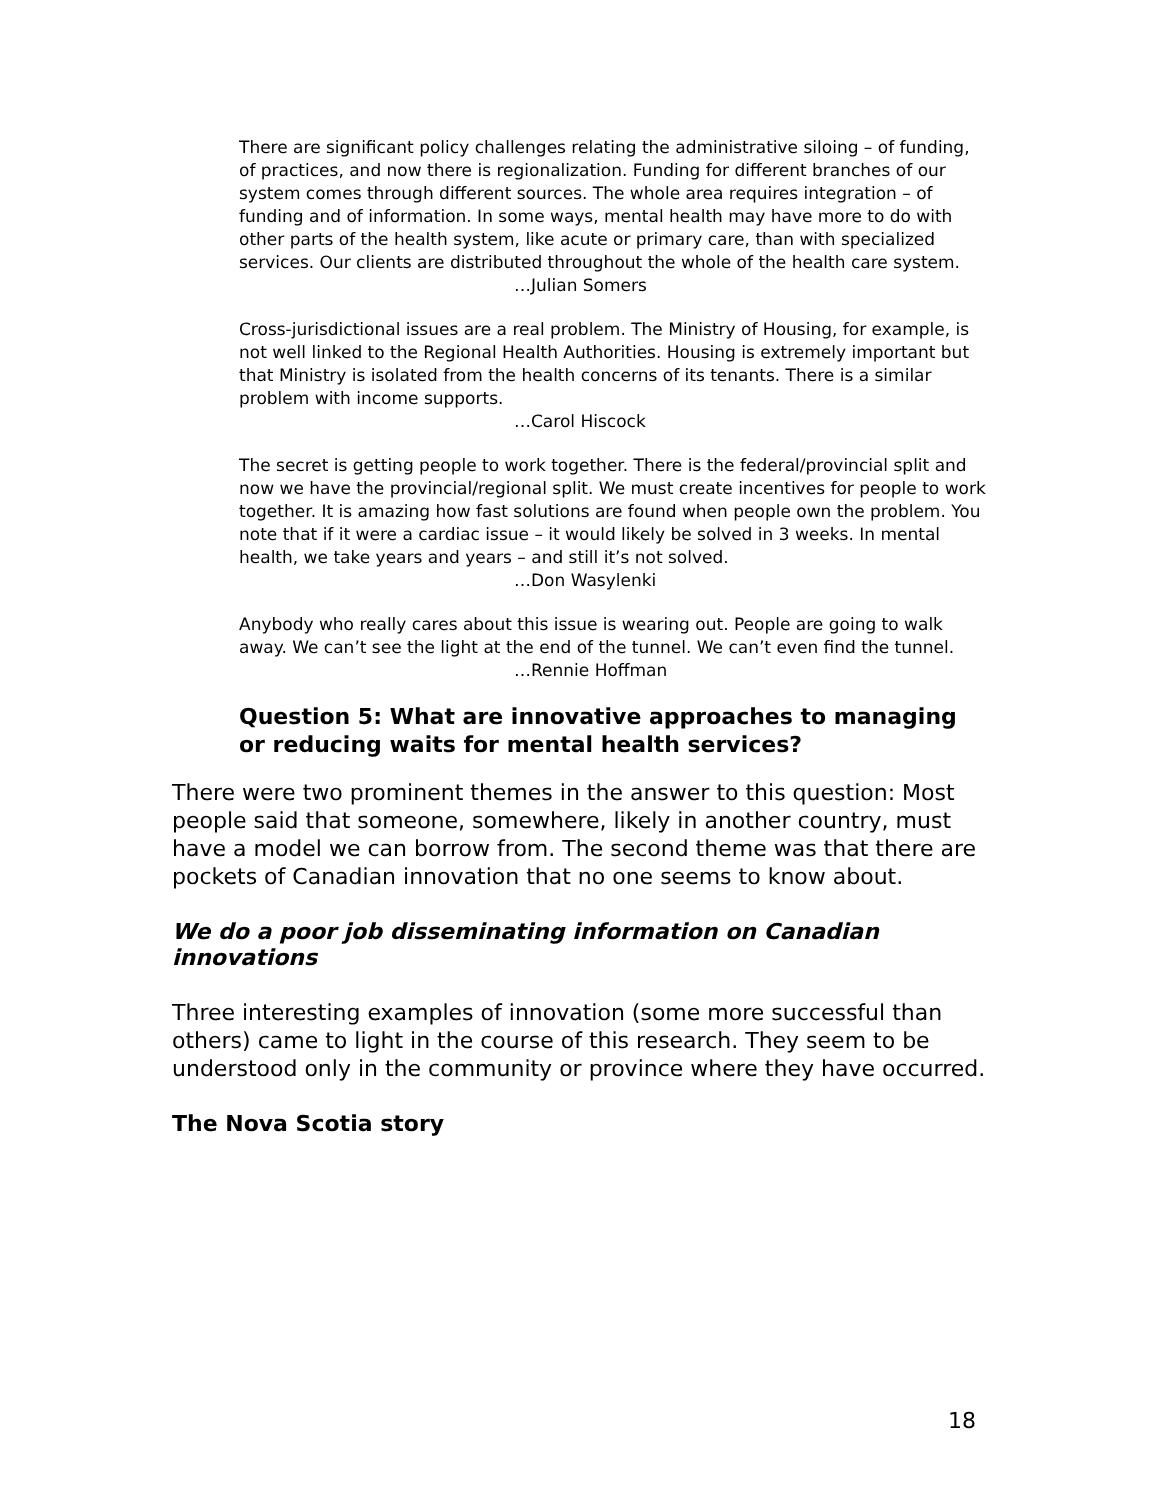There are significant policy challenges relating the administrative siloing – of funding, of practices, and now there is regionalization. Funding for different branches of our system comes through different sources. The whole area requires integration – of funding and of information. In some ways, mental health may have more to do with other parts of the health system, like acute or primary care, than with specialized services. Our clients are distributed throughout the whole of the health care system.
…Julian Somers
Cross-jurisdictional issues are a real problem. The Ministry of Housing, for example, is not well linked to the Regional Health Authorities. Housing is extremely important but that Ministry is isolated from the health concerns of its tenants. There is a similar problem with income supports.
…Carol Hiscock
The secret is getting people to work together. There is the federal/provincial split and now we have the provincial/regional split. We must create incentives for people to work together. It is amazing how fast solutions are found when people own the problem. You note that if it were a cardiac issue – it would likely be solved in 3 weeks. In mental health, we take years and years – and still it’s not solved.
…Don Wasylenki
Anybody who really cares about this issue is wearing out. People are going to walk away. We can’t see the light at the end of the tunnel. We can’t even find the tunnel.
…Rennie Hoffman
Question 5: What are innovative approaches to managing or reducing waits for mental health services?
There were two prominent themes in the answer to this question: Most people said that someone, somewhere, likely in another country, must have a model we can borrow from. The second theme was that there are pockets of Canadian innovation that no one seems to know about.
We do a poor job disseminating information on Canadian innovations
Three interesting examples of innovation (some more successful than others) came to light in the course of this research. They seem to be understood only in the community or province where they have occurred.
The Nova Scotia story
18